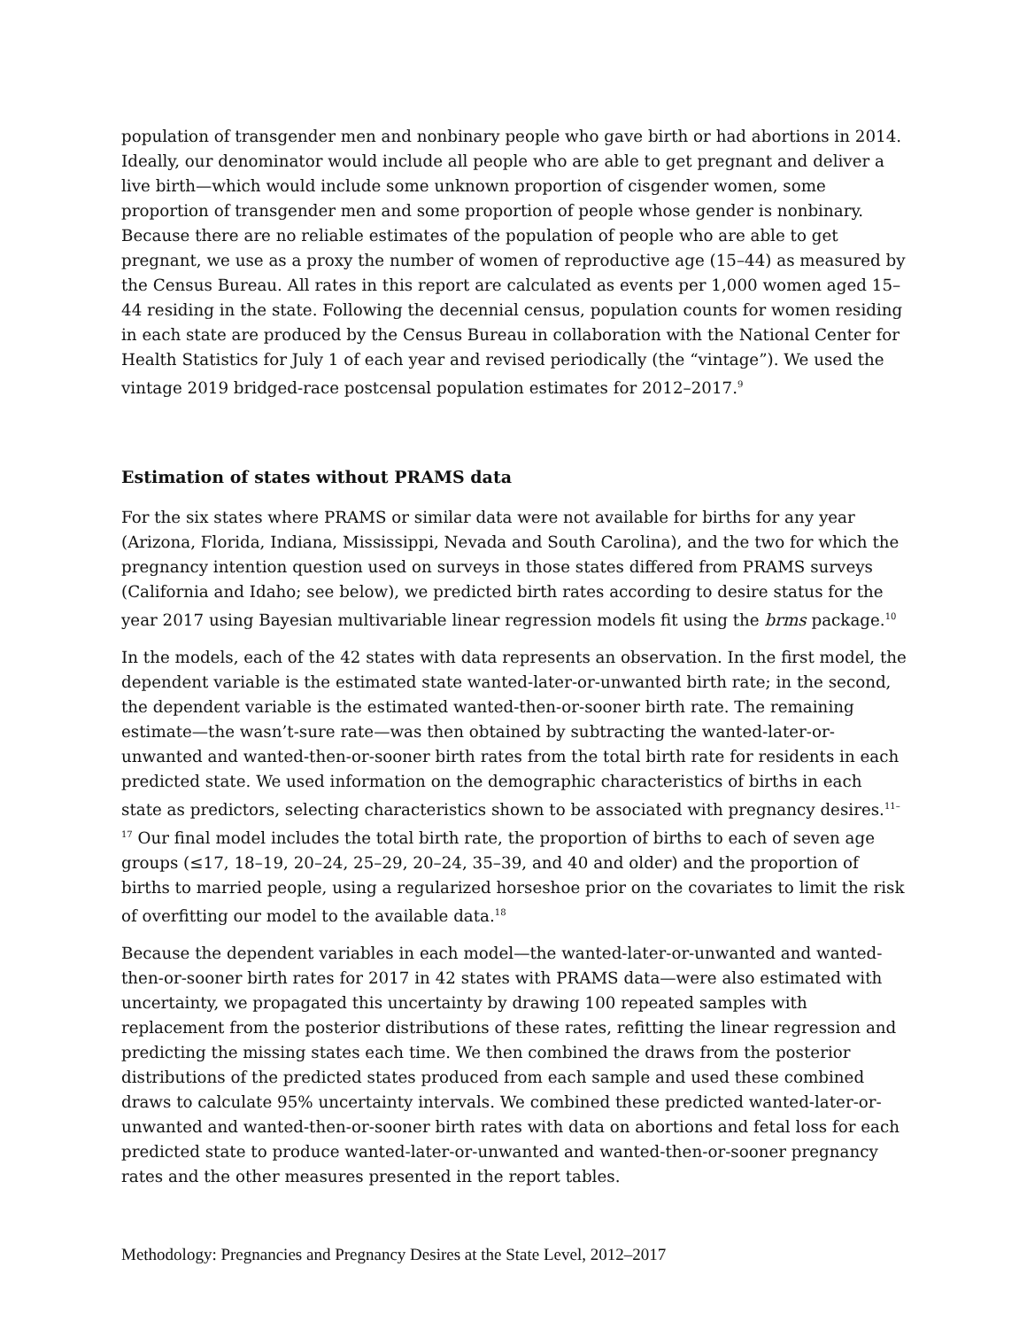population of transgender men and nonbinary people who gave birth or had abortions in 2014. Ideally, our denominator would include all people who are able to get pregnant and deliver a live birth—which would include some unknown proportion of cisgender women, some proportion of transgender men and some proportion of people whose gender is nonbinary. Because there are no reliable estimates of the population of people who are able to get pregnant, we use as a proxy the number of women of reproductive age (15–44) as measured by the Census Bureau. All rates in this report are calculated as events per 1,000 women aged 15–44 residing in the state. Following the decennial census, population counts for women residing in each state are produced by the Census Bureau in collaboration with the National Center for Health Statistics for July 1 of each year and revised periodically (the “vintage”). We used the vintage 2019 bridged-race postcensal population estimates for 2012–2017.<sup>9</sup>
Estimation of states without PRAMS data
For the six states where PRAMS or similar data were not available for births for any year (Arizona, Florida, Indiana, Mississippi, Nevada and South Carolina), and the two for which the pregnancy intention question used on surveys in those states differed from PRAMS surveys (California and Idaho; see below), we predicted birth rates according to desire status for the year 2017 using Bayesian multivariable linear regression models fit using the brms package.<sup>10</sup>
In the models, each of the 42 states with data represents an observation. In the first model, the dependent variable is the estimated state wanted-later-or-unwanted birth rate; in the second, the dependent variable is the estimated wanted-then-or-sooner birth rate. The remaining estimate—the wasn’t-sure rate—was then obtained by subtracting the wanted-later-or-unwanted and wanted-then-or-sooner birth rates from the total birth rate for residents in each predicted state. We used information on the demographic characteristics of births in each state as predictors, selecting characteristics shown to be associated with pregnancy desires.<sup>11–17</sup> Our final model includes the total birth rate, the proportion of births to each of seven age groups (≤17, 18–19, 20–24, 25–29, 20–24, 35–39, and 40 and older) and the proportion of births to married people, using a regularized horseshoe prior on the covariates to limit the risk of overfitting our model to the available data.<sup>18</sup>
Because the dependent variables in each model—the wanted-later-or-unwanted and wanted-then-or-sooner birth rates for 2017 in 42 states with PRAMS data—were also estimated with uncertainty, we propagated this uncertainty by drawing 100 repeated samples with replacement from the posterior distributions of these rates, refitting the linear regression and predicting the missing states each time. We then combined the draws from the posterior distributions of the predicted states produced from each sample and used these combined draws to calculate 95% uncertainty intervals. We combined these predicted wanted-later-or-unwanted and wanted-then-or-sooner birth rates with data on abortions and fetal loss for each predicted state to produce wanted-later-or-unwanted and wanted-then-or-sooner pregnancy rates and the other measures presented in the report tables.
Methodology: Pregnancies and Pregnancy Desires at the State Level, 2012–2017